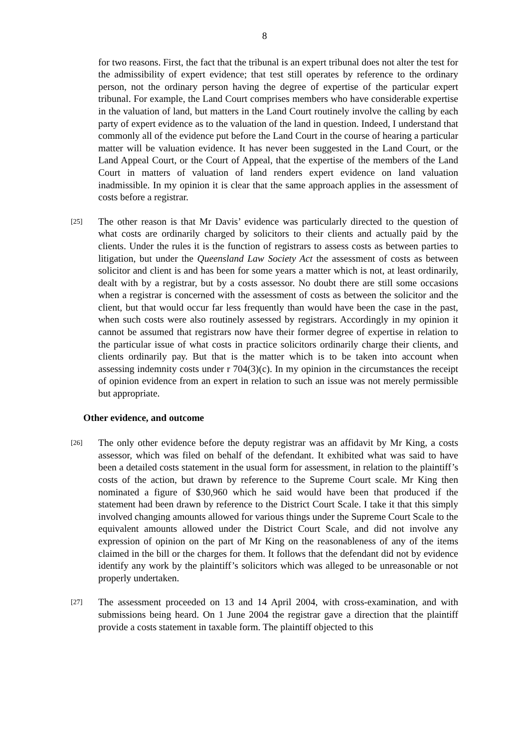8
for two reasons. First, the fact that the tribunal is an expert tribunal does not alter the test for the admissibility of expert evidence; that test still operates by reference to the ordinary person, not the ordinary person having the degree of expertise of the particular expert tribunal. For example, the Land Court comprises members who have considerable expertise in the valuation of land, but matters in the Land Court routinely involve the calling by each party of expert evidence as to the valuation of the land in question. Indeed, I understand that commonly all of the evidence put before the Land Court in the course of hearing a particular matter will be valuation evidence. It has never been suggested in the Land Court, or the Land Appeal Court, or the Court of Appeal, that the expertise of the members of the Land Court in matters of valuation of land renders expert evidence on land valuation inadmissible. In my opinion it is clear that the same approach applies in the assessment of costs before a registrar.
[25]
The other reason is that Mr Davis’ evidence was particularly directed to the question of what costs are ordinarily charged by solicitors to their clients and actually paid by the clients. Under the rules it is the function of registrars to assess costs as between parties to litigation, but under the Queensland Law Society Act the assessment of costs as between solicitor and client is and has been for some years a matter which is not, at least ordinarily, dealt with by a registrar, but by a costs assessor. No doubt there are still some occasions when a registrar is concerned with the assessment of costs as between the solicitor and the client, but that would occur far less frequently than would have been the case in the past, when such costs were also routinely assessed by registrars. Accordingly in my opinion it cannot be assumed that registrars now have their former degree of expertise in relation to the particular issue of what costs in practice solicitors ordinarily charge their clients, and clients ordinarily pay. But that is the matter which is to be taken into account when assessing indemnity costs under r 704(3)(c). In my opinion in the circumstances the receipt of opinion evidence from an expert in relation to such an issue was not merely permissible but appropriate.
Other evidence, and outcome
[26]
The only other evidence before the deputy registrar was an affidavit by Mr King, a costs assessor, which was filed on behalf of the defendant. It exhibited what was said to have been a detailed costs statement in the usual form for assessment, in relation to the plaintiff’s costs of the action, but drawn by reference to the Supreme Court scale. Mr King then nominated a figure of $30,960 which he said would have been that produced if the statement had been drawn by reference to the District Court Scale. I take it that this simply involved changing amounts allowed for various things under the Supreme Court Scale to the equivalent amounts allowed under the District Court Scale, and did not involve any expression of opinion on the part of Mr King on the reasonableness of any of the items claimed in the bill or the charges for them. It follows that the defendant did not by evidence identify any work by the plaintiff’s solicitors which was alleged to be unreasonable or not properly undertaken.
[27]
The assessment proceeded on 13 and 14 April 2004, with cross-examination, and with submissions being heard. On 1 June 2004 the registrar gave a direction that the plaintiff provide a costs statement in taxable form. The plaintiff objected to this